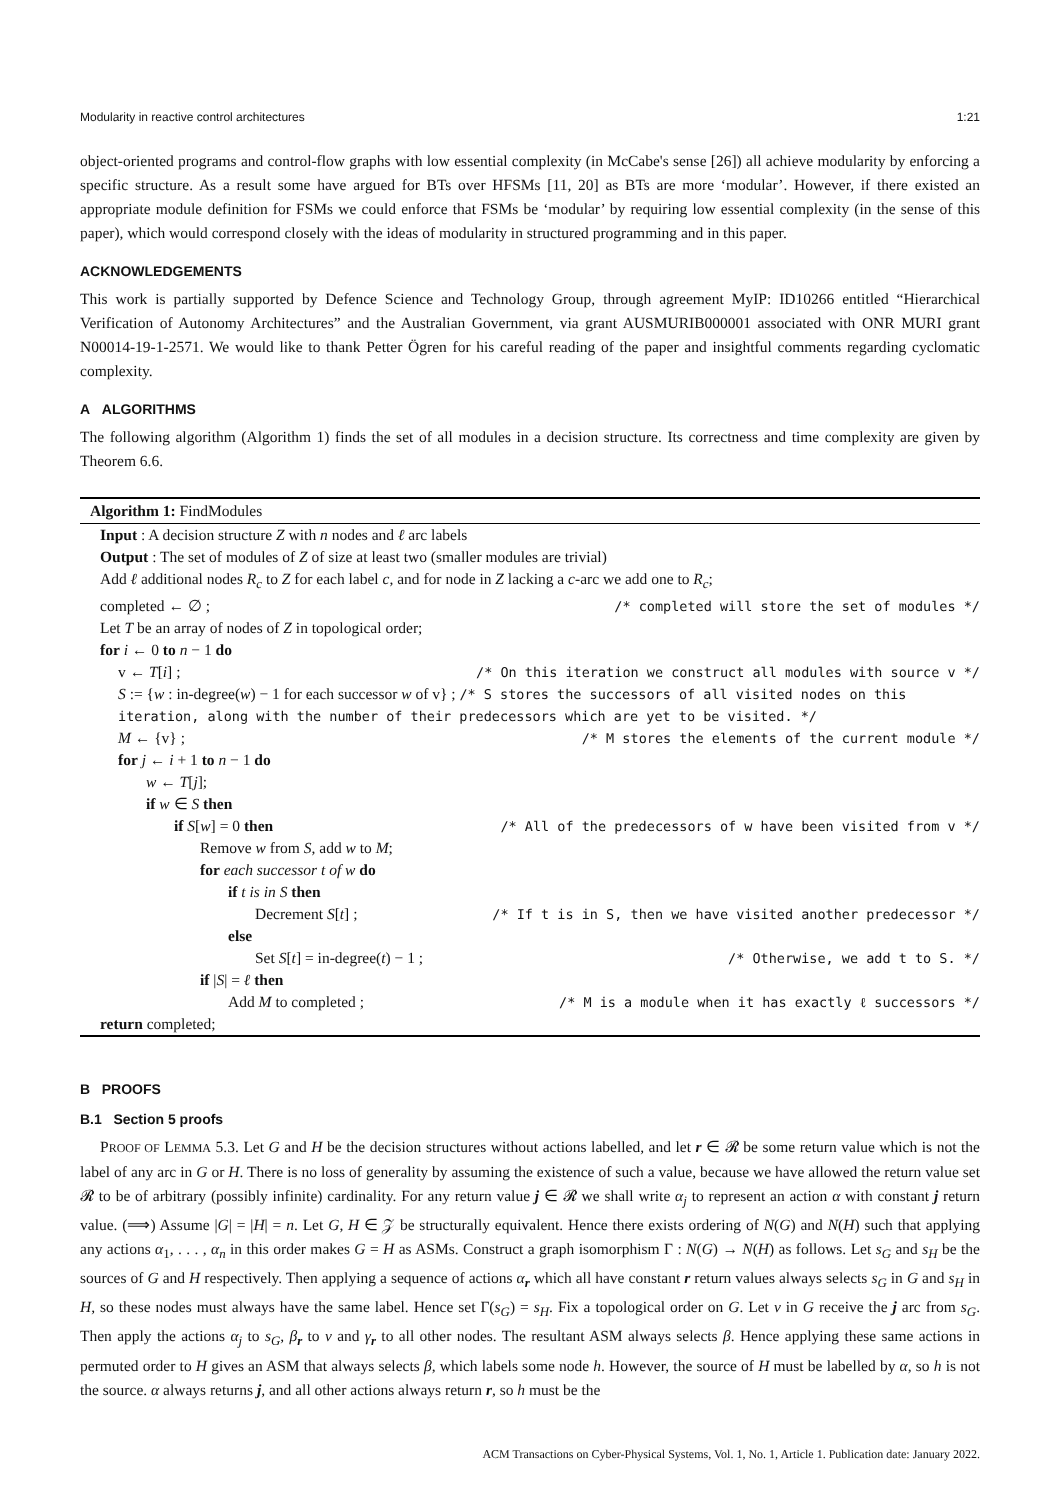Modularity in reactive control architectures 1:21
object-oriented programs and control-flow graphs with low essential complexity (in McCabe's sense [26]) all achieve modularity by enforcing a specific structure. As a result some have argued for BTs over HFSMs [11, 20] as BTs are more ‘modular’. However, if there existed an appropriate module definition for FSMs we could enforce that FSMs be ‘modular’ by requiring low essential complexity (in the sense of this paper), which would correspond closely with the ideas of modularity in structured programming and in this paper.
ACKNOWLEDGEMENTS
This work is partially supported by Defence Science and Technology Group, through agreement MyIP: ID10266 entitled “Hierarchical Verification of Autonomy Architectures” and the Australian Government, via grant AUSMURIB000001 associated with ONR MURI grant N00014-19-1-2571. We would like to thank Petter Ögren for his careful reading of the paper and insightful comments regarding cyclomatic complexity.
A ALGORITHMS
The following algorithm (Algorithm 1) finds the set of all modules in a decision structure. Its correctness and time complexity are given by Theorem 6.6.
Algorithm 1: FindModules
Input : A decision structure Z with n nodes and ℓ arc labels
Output : The set of modules of Z of size at least two (smaller modules are trivial)
Add ℓ additional nodes R<sub>c</sub> to Z for each label c, and for node in Z lacking a c-arc we add one to R<sub>c</sub>;
completed ← ∅ ; /* completed will store the set of modules */
Let T be an array of nodes of Z in topological order;
for i ← 0 to n − 1 do
v ← T[i] ; /* On this iteration we construct all modules with source v */
S := {w : in-degree(w) − 1 for each successor w of v} ; /* S stores the successors of all visited nodes on this iteration, along with the number of their predecessors which are yet to be visited. */
M ← {v} ; /* M stores the elements of the current module */
for j ← i + 1 to n − 1 do
w ← T[j];
if w ∈ S then
if S[w] = 0 then /* All of the predecessors of w have been visited from v */
Remove w from S, add w to M;
for each successor t of w do
if t is in S then
Decrement S[t] ; /* If t is in S, then we have visited another predecessor */
else
Set S[t] = in-degree(t) − 1 ; /* Otherwise, we add t to S. */
if |S| = ℓ then
Add M to completed ; /* M is a module when it has exactly ℓ successors */
return completed;
B PROOFS
B.1 Section 5 proofs
PROOF OF LEMMA 5.3. Let G and H be the decision structures without actions labelled, and let r ∈ 𝓡 be some return value which is not the label of any arc in G or H. There is no loss of generality by assuming the existence of such a value, because we have allowed the return value set 𝓡 to be of arbitrary (possibly infinite) cardinality. For any return value j ∈ 𝓡 we shall write α<sub>j</sub> to represent an action α with constant j return value. (⟹) Assume |G| = |H| = n. Let G, H ∈ 𝒵 be structurally equivalent. Hence there exists ordering of N(G) and N(H) such that applying any actions α<sub>1</sub>, . . . , α<sub>n</sub> in this order makes G = H as ASMs. Construct a graph isomorphism Γ : N(G) → N(H) as follows. Let s<sub>G</sub> and s<sub>H</sub> be the sources of G and H respectively. Then applying a sequence of actions α<sub>r</sub> which all have constant r return values always selects s<sub>G</sub> in G and s<sub>H</sub> in H, so these nodes must always have the same label. Hence set Γ(s<sub>G</sub>) = s<sub>H</sub>. Fix a topological order on G. Let v in G receive the j arc from s<sub>G</sub>. Then apply the actions α<sub>j</sub> to s<sub>G</sub>, β<sub>r</sub> to v and γ<sub>r</sub> to all other nodes. The resultant ASM always selects β. Hence applying these same actions in permuted order to H gives an ASM that always selects β, which labels some node h. However, the source of H must be labelled by α, so h is not the source. α always returns j, and all other actions always return r, so h must be the
ACM Transactions on Cyber-Physical Systems, Vol. 1, No. 1, Article 1. Publication date: January 2022.